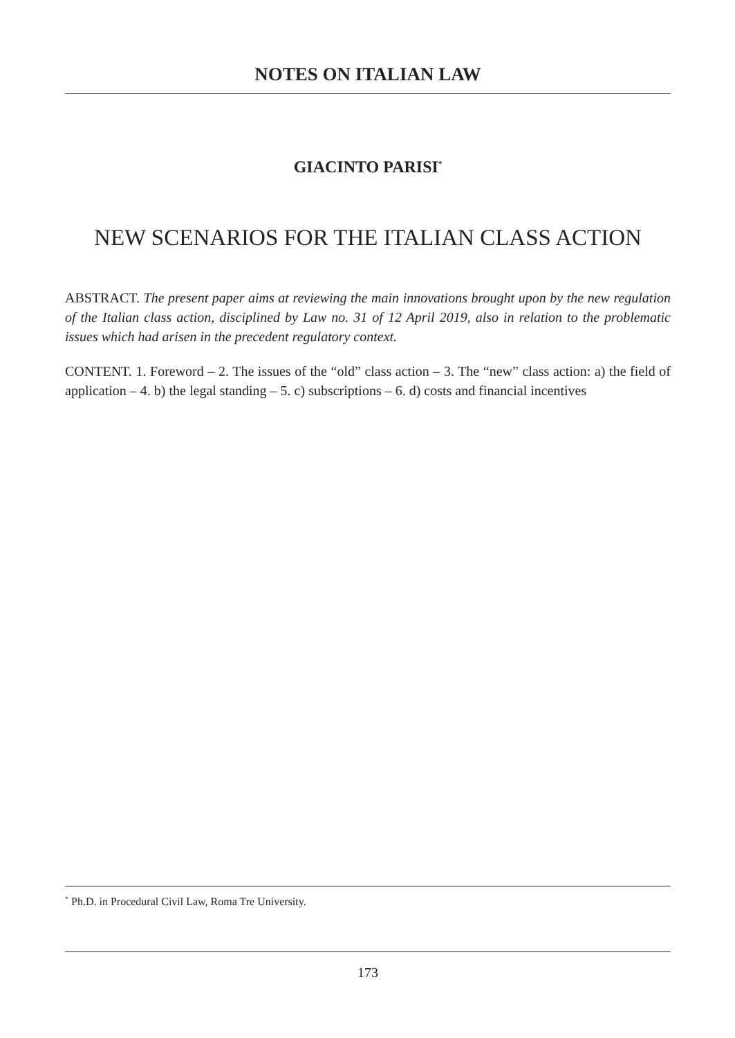NOTES ON ITALIAN LAW
GIACINTO PARISI<sup>*</sup>
NEW SCENARIOS FOR THE ITALIAN CLASS ACTION
ABSTRACT. The present paper aims at reviewing the main innovations brought upon by the new regulation of the Italian class action, disciplined by Law no. 31 of 12 April 2019, also in relation to the problematic issues which had arisen in the precedent regulatory context.
CONTENT. 1. Foreword – 2. The issues of the “old” class action – 3. The “new” class action: a) the field of application – 4. b) the legal standing – 5. c) subscriptions – 6. d) costs and financial incentives
<sup>*</sup> Ph.D. in Procedural Civil Law, Roma Tre University.
173